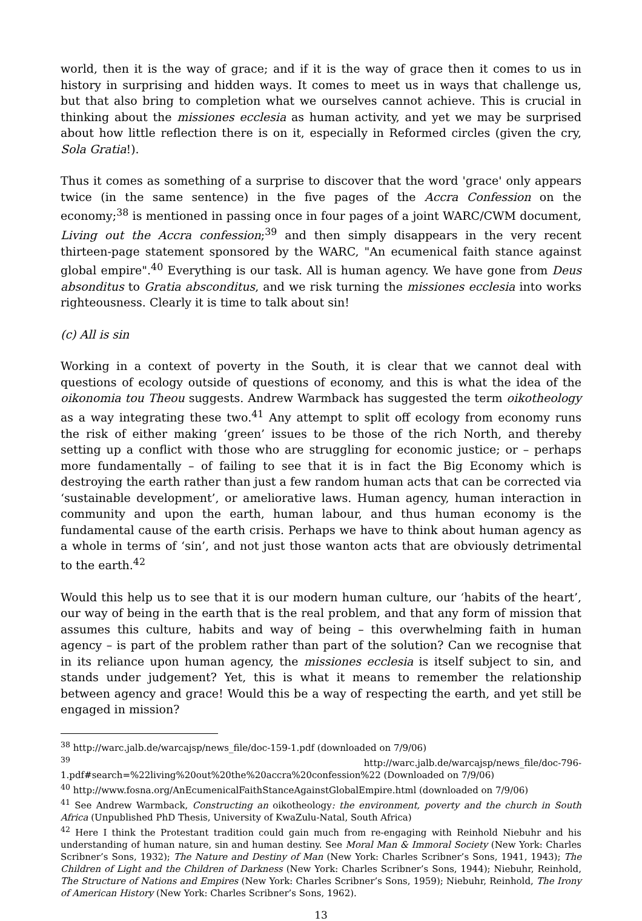world, then it is the way of grace; and if it is the way of grace then it comes to us in history in surprising and hidden ways. It comes to meet us in ways that challenge us, but that also bring to completion what we ourselves cannot achieve. This is crucial in thinking about the missiones ecclesia as human activity, and yet we may be surprised about how little reflection there is on it, especially in Reformed circles (given the cry, Sola Gratia!).
Thus it comes as something of a surprise to discover that the word 'grace' only appears twice (in the same sentence) in the five pages of the Accra Confession on the economy;<sup>38</sup> is mentioned in passing once in four pages of a joint WARC/CWM document, Living out the Accra confession;<sup>39</sup> and then simply disappears in the very recent thirteen-page statement sponsored by the WARC, "An ecumenical faith stance against global empire".<sup>40</sup> Everything is our task. All is human agency. We have gone from Deus absonditus to Gratia absconditus, and we risk turning the missiones ecclesia into works righteousness. Clearly it is time to talk about sin!
(c) All is sin
Working in a context of poverty in the South, it is clear that we cannot deal with questions of ecology outside of questions of economy, and this is what the idea of the oikonomia tou Theou suggests. Andrew Warmback has suggested the term oikotheology as a way integrating these two.<sup>41</sup> Any attempt to split off ecology from economy runs the risk of either making ‘green’ issues to be those of the rich North, and thereby setting up a conflict with those who are struggling for economic justice; or – perhaps more fundamentally – of failing to see that it is in fact the Big Economy which is destroying the earth rather than just a few random human acts that can be corrected via ‘sustainable development’, or ameliorative laws. Human agency, human interaction in community and upon the earth, human labour, and thus human economy is the fundamental cause of the earth crisis. Perhaps we have to think about human agency as a whole in terms of ‘sin’, and not just those wanton acts that are obviously detrimental to the earth.<sup>42</sup>
Would this help us to see that it is our modern human culture, our ‘habits of the heart’, our way of being in the earth that is the real problem, and that any form of mission that assumes this culture, habits and way of being – this overwhelming faith in human agency – is part of the problem rather than part of the solution? Can we recognise that in its reliance upon human agency, the missiones ecclesia is itself subject to sin, and stands under judgement? Yet, this is what it means to remember the relationship between agency and grace! Would this be a way of respecting the earth, and yet still be engaged in mission?
<sup>38</sup> http://warc.jalb.de/warcajsp/news_file/doc-159-1.pdf (downloaded on 7/9/06)
<sup>39</sup> http://warc.jalb.de/warcajsp/news_file/doc-796-1.pdf#search=%22living%20out%20the%20accra%20confession%22 (Downloaded on 7/9/06)
<sup>40</sup> http://www.fosna.org/AnEcumenicalFaithStanceAgainstGlobalEmpire.html (downloaded on 7/9/06)
<sup>41</sup> See Andrew Warmback, Constructing an oikotheology: the environment, poverty and the church in South Africa (Unpublished PhD Thesis, University of KwaZulu-Natal, South Africa)
<sup>42</sup> Here I think the Protestant tradition could gain much from re-engaging with Reinhold Niebuhr and his understanding of human nature, sin and human destiny. See Moral Man & Immoral Society (New York: Charles Scribner’s Sons, 1932); The Nature and Destiny of Man (New York: Charles Scribner’s Sons, 1941, 1943); The Children of Light and the Children of Darkness (New York: Charles Scribner’s Sons, 1944); Niebuhr, Reinhold, The Structure of Nations and Empires (New York: Charles Scribner’s Sons, 1959); Niebuhr, Reinhold, The Irony of American History (New York: Charles Scribner’s Sons, 1962).
13